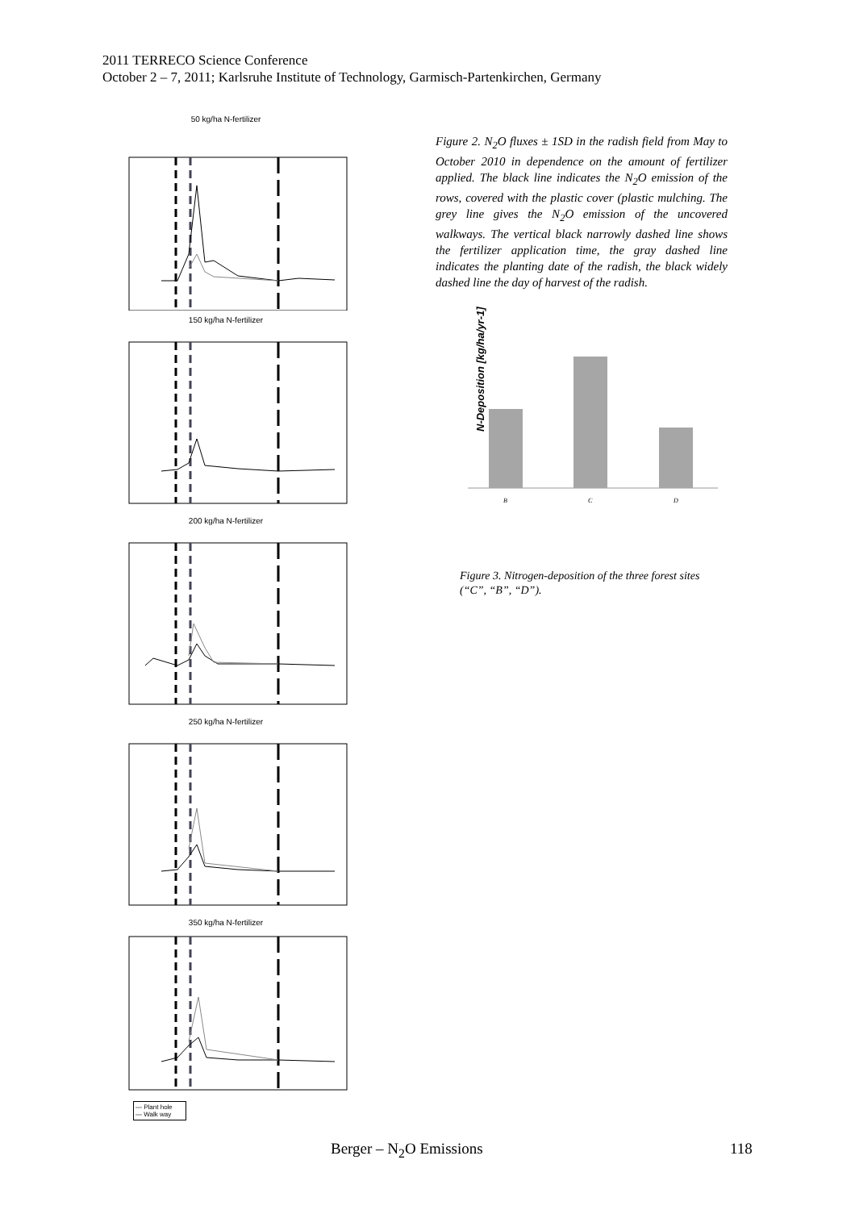2011 TERRECO Science Conference
October 2 – 7, 2011; Karlsruhe Institute of Technology, Garmisch-Partenkirchen, Germany
50 kg/ha N-fertilizer
150 kg/ha N-fertilizer
200 kg/ha N-fertilizer
250 kg/ha N-fertilizer
350 kg/ha N-fertilizer
— Plant hole
— Walk way
Figure 2. N<sub>2</sub>O fluxes ± 1SD in the radish field from May to October 2010 in dependence on the amount of fertilizer applied. The black line indicates the N<sub>2</sub>O emission of the rows, covered with the plastic cover (plastic mulching. The grey line gives the N<sub>2</sub>O emission of the uncovered walkways. The vertical black narrowly dashed line shows the fertilizer application time, the gray dashed line indicates the planting date of the radish, the black widely dashed line the day of harvest of the radish.
N-Deposition [kg/ha/yr-1]
B
C
D
Figure 3. Nitrogen-deposition of the three forest sites (“C”, “B”, “D”).
Berger – N<sub>2</sub>O Emissions 118